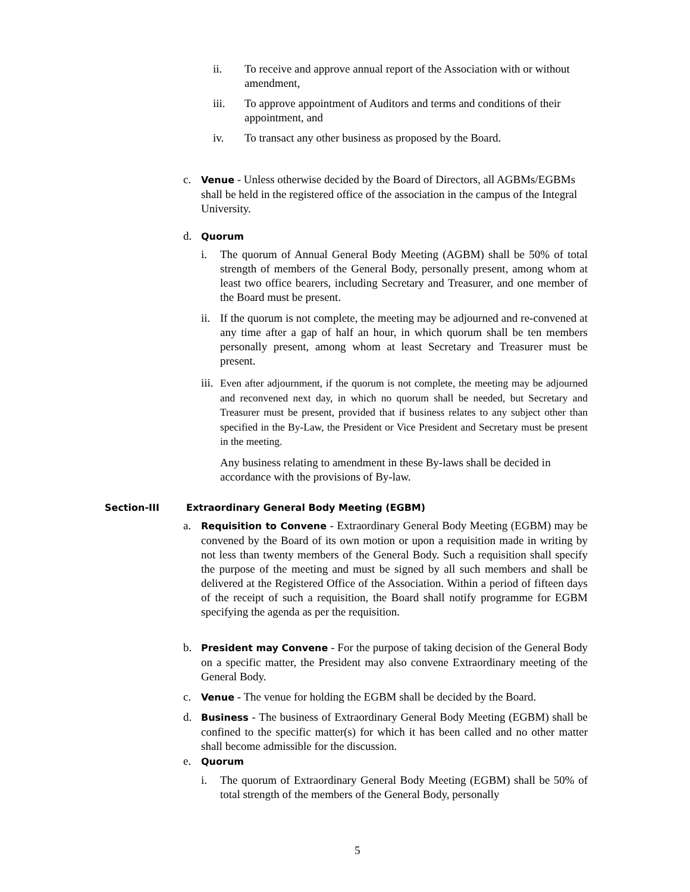ii. To receive and approve annual report of the Association with or without amendment,
iii. To approve appointment of Auditors and terms and conditions of their appointment, and
iv. To transact any other business as proposed by the Board.
c.
Venue - Unless otherwise decided by the Board of Directors, all AGBMs/EGBMs shall be held in the registered office of the association in the campus of the Integral University.
d.
Quorum
i. The quorum of Annual General Body Meeting (AGBM) shall be 50% of total strength of members of the General Body, personally present, among whom at least two office bearers, including Secretary and Treasurer, and one member of the Board must be present.
ii.
If the quorum is not complete, the meeting may be adjourned and re-convened at any time after a gap of half an hour, in which quorum shall be ten members personally present, among whom at least Secretary and Treasurer must be present.
iii.
Even after adjournment, if the quorum is not complete, the meeting may be adjourned and reconvened next day, in which no quorum shall be needed, but Secretary and Treasurer must be present, provided that if business relates to any subject other than specified in the By-Law, the President or Vice President and Secretary must be present in the meeting.
Any business relating to amendment in these By-laws shall be decided in accordance with the provisions of By-law.
Section-III Extraordinary General Body Meeting (EGBM)
a.
Requisition to Convene - Extraordinary General Body Meeting (EGBM) may be convened by the Board of its own motion or upon a requisition made in writing by not less than twenty members of the General Body. Such a requisition shall specify the purpose of the meeting and must be signed by all such members and shall be delivered at the Registered Office of the Association. Within a period of fifteen days of the receipt of such a requisition, the Board shall notify programme for EGBM specifying the agenda as per the requisition.
b.
President may Convene - For the purpose of taking decision of the General Body on a specific matter, the President may also convene Extraordinary meeting of the General Body.
c.
Venue - The venue for holding the EGBM shall be decided by the Board.
d.
Business - The business of Extraordinary General Body Meeting (EGBM) shall be confined to the specific matter(s) for which it has been called and no other matter shall become admissible for the discussion.
e.
Quorum
i. The quorum of Extraordinary General Body Meeting (EGBM) shall be 50% of total strength of the members of the General Body, personally
5